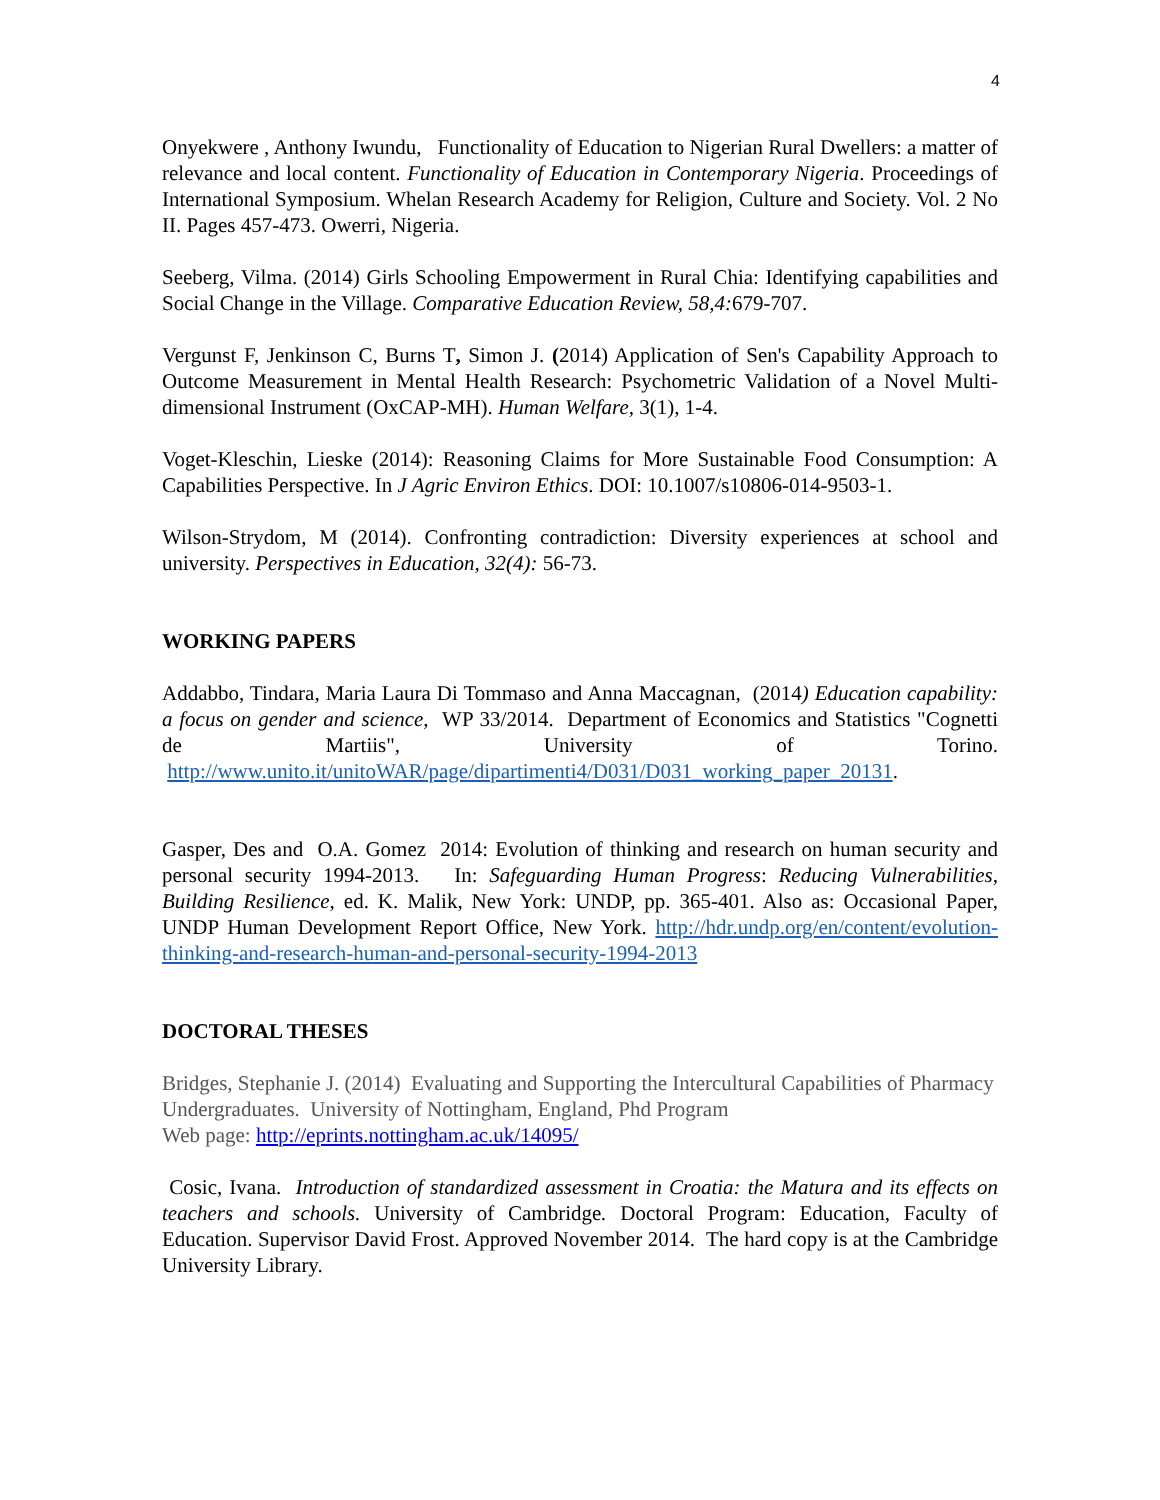4
Onyekwere , Anthony Iwundu, Functionality of Education to Nigerian Rural Dwellers: a matter of relevance and local content. Functionality of Education in Contemporary Nigeria. Proceedings of International Symposium. Whelan Research Academy for Religion, Culture and Society. Vol. 2 No II. Pages 457-473. Owerri, Nigeria.
Seeberg, Vilma. (2014) Girls Schooling Empowerment in Rural Chia: Identifying capabilities and Social Change in the Village. Comparative Education Review, 58,4: 679-707.
Vergunst F, Jenkinson C, Burns T, Simon J. (2014) Application of Sen's Capability Approach to Outcome Measurement in Mental Health Research: Psychometric Validation of a Novel Multi-dimensional Instrument (OxCAP-MH). Human Welfare, 3(1), 1-4.
Voget-Kleschin, Lieske (2014): Reasoning Claims for More Sustainable Food Consumption: A Capabilities Perspective. In J Agric Environ Ethics. DOI: 10.1007/s10806-014-9503-1.
Wilson-Strydom, M (2014). Confronting contradiction: Diversity experiences at school and university. Perspectives in Education, 32(4): 56-73.
WORKING PAPERS
Addabbo, Tindara, Maria Laura Di Tommaso and Anna Maccagnan, (2014) Education capability: a focus on gender and science, WP 33/2014. Department of Economics and Statistics "Cognetti de Martiis", University of Torino. http://www.unito.it/unitoWAR/page/dipartimenti4/D031/D031_working_paper_20131.
Gasper, Des and O.A. Gomez 2014: Evolution of thinking and research on human security and personal security 1994-2013. In: Safeguarding Human Progress: Reducing Vulnerabilities, Building Resilience, ed. K. Malik, New York: UNDP, pp. 365-401. Also as: Occasional Paper, UNDP Human Development Report Office, New York. http://hdr.undp.org/en/content/evolution-thinking-and-research-human-and-personal-security-1994-2013
DOCTORAL THESES
Bridges, Stephanie J. (2014) Evaluating and Supporting the Intercultural Capabilities of Pharmacy Undergraduates. University of Nottingham, England, Phd Program
Web page: http://eprints.nottingham.ac.uk/14095/
Cosic, Ivana. Introduction of standardized assessment in Croatia: the Matura and its effects on teachers and schools. University of Cambridge. Doctoral Program: Education, Faculty of Education. Supervisor David Frost. Approved November 2014. The hard copy is at the Cambridge University Library.